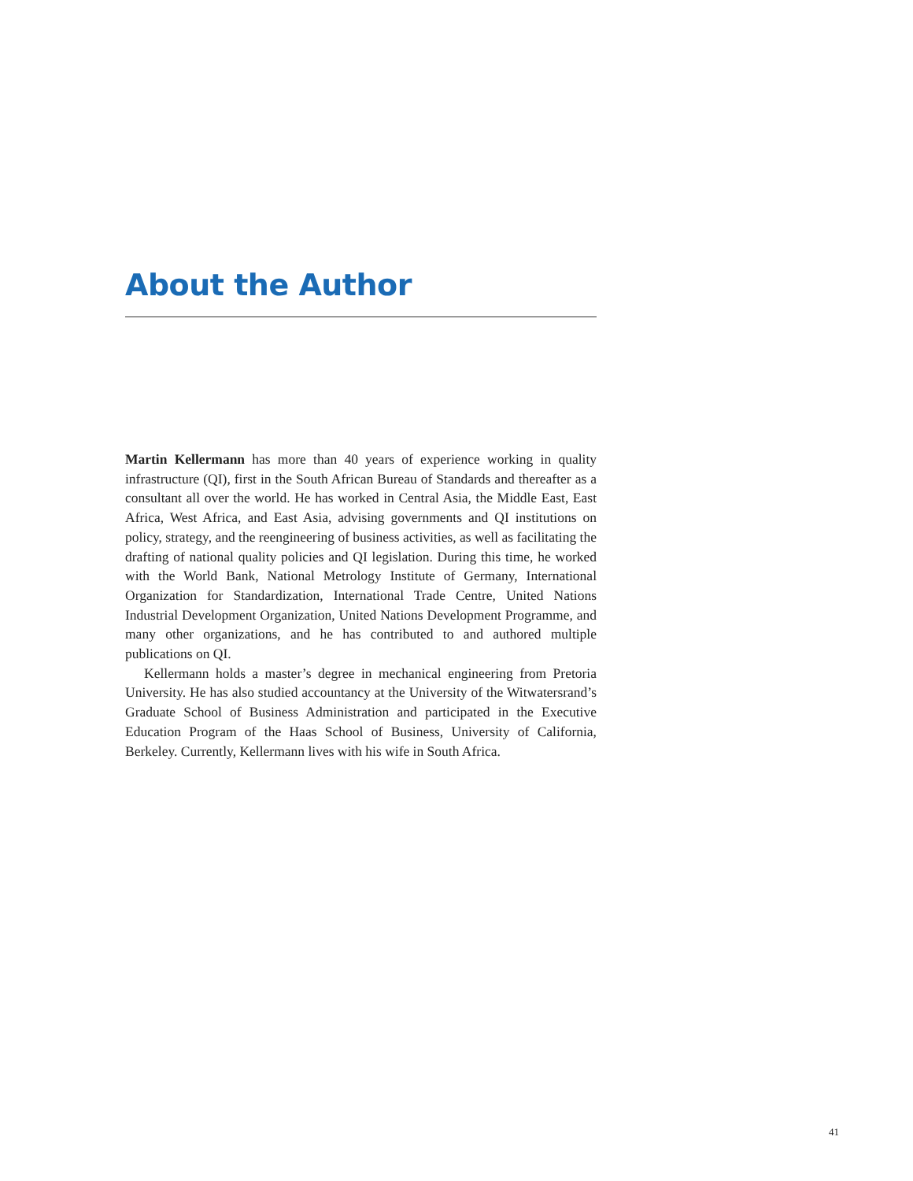About the Author
Martin Kellermann has more than 40 years of experience working in quality infrastructure (QI), first in the South African Bureau of Standards and thereafter as a consultant all over the world. He has worked in Central Asia, the Middle East, East Africa, West Africa, and East Asia, advising governments and QI institutions on policy, strategy, and the reengineering of business activities, as well as facilitating the drafting of national quality policies and QI legislation. During this time, he worked with the World Bank, National Metrology Institute of Germany, International Organization for Standardization, International Trade Centre, United Nations Industrial Development Organization, United Nations Development Programme, and many other organizations, and he has contributed to and authored multiple publications on QI.
Kellermann holds a master’s degree in mechanical engineering from Pretoria University. He has also studied accountancy at the University of the Witwatersrand’s Graduate School of Business Administration and participated in the Executive Education Program of the Haas School of Business, University of California, Berkeley. Currently, Kellermann lives with his wife in South Africa.
41